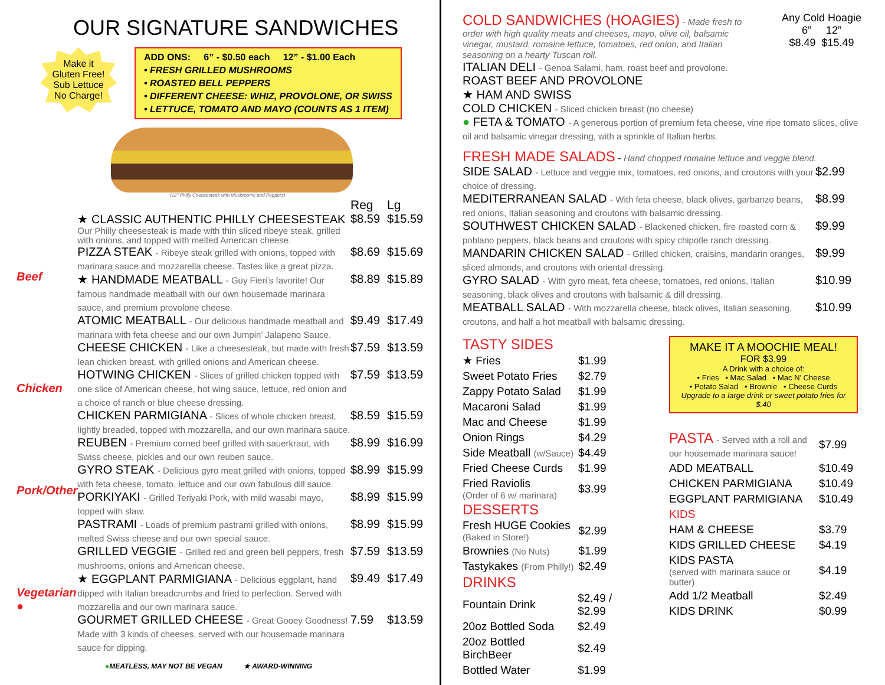OUR SIGNATURE SANDWICHES
Make it
Gluten Free!
Sub Lettuce
No Charge!
ADD ONS: 6” - $0.50 each 12” - $1.00 Each
• FRESH GRILLED MUSHROOMS
• ROASTED BELL PEPPERS
• DIFFERENT CHEESE: WHIZ, PROVOLONE, OR SWISS
• LETTUCE, TOMATO AND MAYO (COUNTS AS 1 ITEM)
(12" Philly Cheesesteak with Mushrooms and Peppers)
| | | Reg | Lg |
| Beef | ★ CLASSIC AUTHENTIC PHILLY CHEESESTEAK Our Philly cheesesteak is made with thin sliced ribeye steak, grilled with onions, and topped with melted American cheese. | $8.59 | $15.59 |
| | PIZZA STEAK - Ribeye steak grilled with onions, topped with marinara sauce and mozzarella cheese. Tastes like a great pizza. | $8.69 | $15.69 |
| | ★ HANDMADE MEATBALL - Guy Fieri’s favorite! Our famous handmade meatball with our own housemade marinara sauce, and premium provolone cheese. | $8.89 | $15.89 |
| | ATOMIC MEATBALL - Our delicious handmade meatball and marinara with feta cheese and our own Jumpin’ Jalapeno Sauce. | $9.49 | $17.49 |
| Chicken | CHEESE CHICKEN - Like a cheesesteak, but made with fresh lean chicken breast, with grilled onions and American cheese. | $7.59 | $13.59 |
| | HOTWING CHICKEN - Slices of grilled chicken topped with one slice of American cheese, hot wing sauce, lettuce, red onion and a choice of ranch or blue cheese dressing. | $7.59 | $13.59 |
| | CHICKEN PARMIGIANA - Slices of whole chicken breast, lightly breaded, topped with mozzarella, and our own marinara sauce. | $8.59 | $15.59 |
| Pork/Other | REUBEN - Premium corned beef grilled with sauerkraut, with Swiss cheese, pickles and our own reuben sauce. | $8.99 | $16.99 |
| | GYRO STEAK - Delicious gyro meat grilled with onions, topped with feta cheese, tomato, lettuce and our own fabulous dill sauce. | $8.99 | $15.99 |
| | PORKIYAKI - Grilled Teriyaki Pork, with mild wasabi mayo, topped with slaw. | $8.99 | $15.99 |
| | PASTRAMI - Loads of premium pastrami grilled with onions, melted Swiss cheese and our own special sauce. | $8.99 | $15.99 |
| Vegetarian ● | GRILLED VEGGIE - Grilled red and green bell peppers, fresh mushrooms, onions and American cheese. | $7.59 | $13.59 |
| | ★ EGGPLANT PARMIGIANA - Delicious eggplant, hand dipped with Italian breadcrumbs and fried to perfection. Served with mozzarella and our own marinara sauce. | $9.49 | $17.49 |
| | GOURMET GRILLED CHEESE - Great Gooey Goodness! Made with 3 kinds of cheeses, served with our housemade marinara sauce for dipping. | 7.59 | $13.59 |
●MEATLESS, MAY NOT BE VEGAN ★ AWARD-WINNING
COLD SANDWICHES (HOAGIES) - Made fresh to order with high quality meats and cheeses, mayo, olive oil, balsamic vinegar, mustard, romaine lettuce, tomatoes, red onion, and Italian seasoning on a hearty Tuscan roll.
Any Cold Hoagie
6” 12”
$8.49 $15.49
ITALIAN DELI - Genoa Salami, ham, roast beef and provolone.
ROAST BEEF AND PROVOLONE
★ HAM AND SWISS
COLD CHICKEN - Sliced chicken breast (no cheese)
● FETA & TOMATO - A generous portion of premium feta cheese, vine ripe tomato slices, olive oil and balsamic vinegar dressing, with a sprinkle of Italian herbs.
FRESH MADE SALADS - Hand chopped romaine lettuce and veggie blend.
| SIDE SALAD - Lettuce and veggie mix, tomatoes, red onions, and croutons with your choice of dressing. | $2.99 |
| MEDITERRANEAN SALAD - With feta cheese, black olives, garbanzo beans, red onions, Italian seasoning and croutons with balsamic dressing. | $8.99 |
| SOUTHWEST CHICKEN SALAD - Blackened chicken, fire roasted corn & poblano peppers, black beans and croutons with spicy chipotle ranch dressing. | $9.99 |
| MANDARIN CHICKEN SALAD - Grilled chicken, craisins, mandarin oranges, sliced almonds, and croutons with oriental dressing. | $9.99 |
| GYRO SALAD - With gyro meat, feta cheese, tomatoes, red onions, Italian seasoning, black olives and croutons with balsamic & dill dressing. | $10.99 |
| MEATBALL SALAD - With mozzarella cheese, black olives, Italian seasoning, croutons, and half a hot meatball with balsamic dressing. | $10.99 |
TASTY SIDES
| ★ Fries | $1.99 |
| Sweet Potato Fries | $2.79 |
| Zappy Potato Salad | $1.99 |
| Macaroni Salad | $1.99 |
| Mac and Cheese | $1.99 |
| Onion Rings | $4.29 |
| Side Meatball (w/Sauce) | $4.49 |
| Fried Cheese Curds | $1.99 |
| Fried Raviolis (Order of 6 w/ marinara) | $3.99 |
DESSERTS
| Fresh HUGE Cookies (Baked in Store!) | $2.99 |
| Brownies (No Nuts) | $1.99 |
| Tastykakes (From Philly!) | $2.49 |
DRINKS
| Fountain Drink | $2.49 / $2.99 |
| 20oz Bottled Soda | $2.49 |
| 20oz Bottled BirchBeer | $2.49 |
| Bottled Water | $1.99 |
MAKE IT A MOOCHIE MEAL!
FOR $3.99
A Drink with a choice of:
• Fries • Mac Salad • Mac N’ Cheese
• Potato Salad • Brownie • Cheese Curds
Upgrade to a large drink or sweet potato fries for $.40
| PASTA - Served with a roll and our housemade marinara sauce! | $7.99 |
| ADD MEATBALL | $10.49 |
| CHICKEN PARMIGIANA | $10.49 |
| EGGPLANT PARMIGIANA | $10.49 |
| KIDS | |
| HAM & CHEESE | $3.79 |
| KIDS GRILLED CHEESE | $4.19 |
| KIDS PASTA (served with marinara sauce or butter) | $4.19 |
| Add 1/2 Meatball | $2.49 |
| KIDS DRINK | $0.99 |